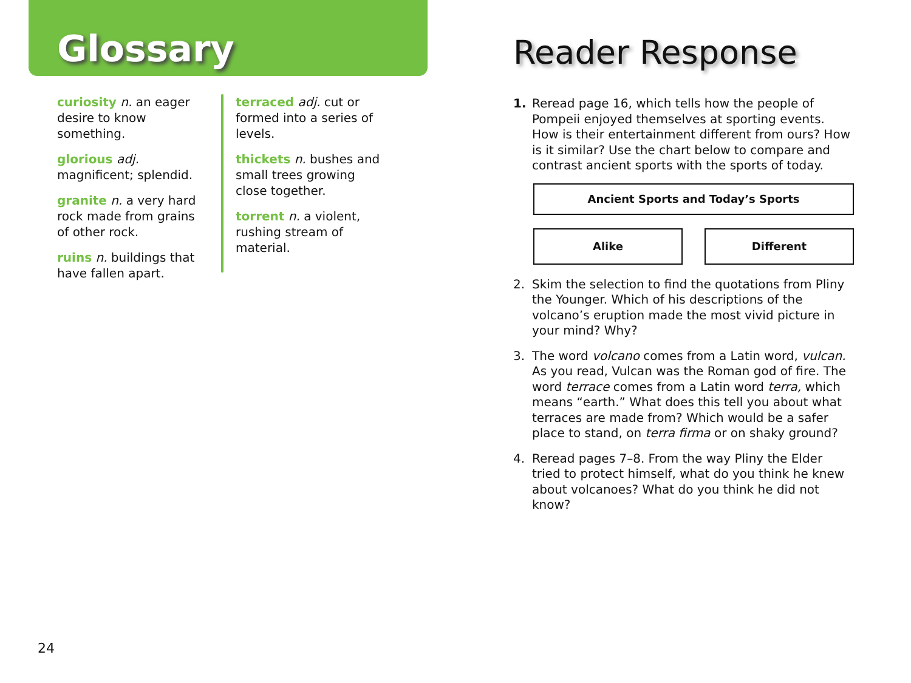Glossary
curiosity n. an eager desire to know something.
glorious adj. magnificent; splendid.
granite n. a very hard rock made from grains of other rock.
ruins n. buildings that have fallen apart.
terraced adj. cut or formed into a series of levels.
thickets n. bushes and small trees growing close together.
torrent n. a violent, rushing stream of material.
24
Reader Response
1. Reread page 16, which tells how the people of Pompeii enjoyed themselves at sporting events. How is their entertainment different from ours? How is it similar? Use the chart below to compare and contrast ancient sports with the sports of today.
Ancient Sports and Today’s Sports
Alike Different
2. Skim the selection to find the quotations from Pliny the Younger. Which of his descriptions of the volcano’s eruption made the most vivid picture in your mind? Why?
3. The word volcano comes from a Latin word, vulcan. As you read, Vulcan was the Roman god of fire. The word terrace comes from a Latin word terra, which means “earth.” What does this tell you about what terraces are made from? Which would be a safer place to stand, on terra firma or on shaky ground?
4. Reread pages 7–8. From the way Pliny the Elder tried to protect himself, what do you think he knew about volcanoes? What do you think he did not know?